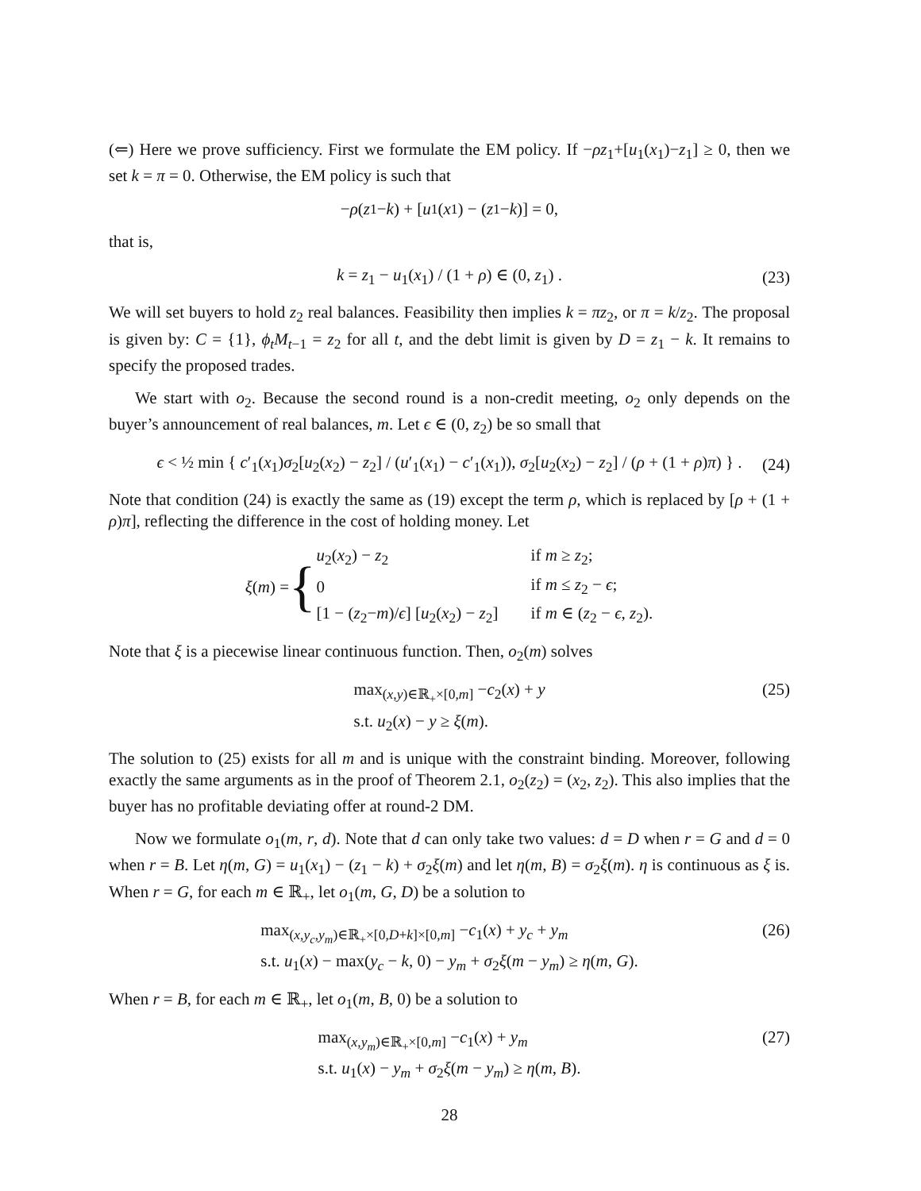(⇐) Here we prove sufficiency. First we formulate the EM policy. If −ρz<sub>1</sub>+[u<sub>1</sub>(x<sub>1</sub>)−z<sub>1</sub>] ≥ 0, then we set k = π = 0. Otherwise, the EM policy is such that
− ρ (z<sub>1</sub> − k) + [u<sub>1</sub>(x<sub>1</sub>) − (z<sub>1</sub> − k)] = 0,
that is,
k = z<sub>1</sub> − u<sub>1</sub>(x<sub>1</sub>) / (1 + ρ) ∈ (0, z<sub>1</sub>) . (23)
We will set buyers to hold z<sub>2</sub> real balances. Feasibility then implies k = πz<sub>2</sub>, or π = k/z<sub>2</sub>. The proposal is given by: C = {1}, ϕ<sub>t</sub>M<sub>t−1</sub> = z<sub>2</sub> for all t, and the debt limit is given by D = z<sub>1</sub> − k. It remains to specify the proposed trades.
We start with o<sub>2</sub>. Because the second round is a non-credit meeting, o<sub>2</sub> only depends on the buyer’s announcement of real balances, m. Let ϵ ∈ (0, z<sub>2</sub>) be so small that
ϵ < ½ min { c′<sub>1</sub>(x<sub>1</sub>)σ<sub>2</sub>[u<sub>2</sub>(x<sub>2</sub>) − z<sub>2</sub>] / (u′<sub>1</sub>(x<sub>1</sub>) − c′<sub>1</sub>(x<sub>1</sub>)), σ<sub>2</sub>[u<sub>2</sub>(x<sub>2</sub>) − z<sub>2</sub>] / (ρ + (1 + ρ)π) } . (24)
Note that condition (24) is exactly the same as (19) except the term ρ, which is replaced by [ρ + (1 + ρ)π], reflecting the difference in the cost of holding money. Let
ξ(m) = {
| u<sub>2</sub>( x<sub>2</sub>) − z<sub>2</sub> | if m ≥ z<sub>2</sub>; |
| 0 | if m ≤ z<sub>2</sub> − ϵ ; |
| [1 − ( z<sub>2</sub>− m )/ ϵ ] [ u<sub>2</sub>( x<sub>2</sub>) − z<sub>2</sub>] | if m ∈ ( z<sub>2</sub> − ϵ , z<sub>2</sub>). |
Note that ξ is a piecewise linear continuous function. Then, o<sub>2</sub>(m) solves
max<sub>(x,y)∈ℝ<sub>+</sub>×[0,m]</sub> −c<sub>2</sub>(x) + y
s.t. u<sub>2</sub>(x) − y ≥ ξ(m).
(25)
The solution to (25) exists for all m and is unique with the constraint binding. Moreover, following exactly the same arguments as in the proof of Theorem 2.1, o<sub>2</sub>(z<sub>2</sub>) = (x<sub>2</sub>, z<sub>2</sub>). This also implies that the buyer has no profitable deviating offer at round-2 DM.
Now we formulate o<sub>1</sub>(m, r, d). Note that d can only take two values: d = D when r = G and d = 0 when r = B. Let η(m, G) = u<sub>1</sub>(x<sub>1</sub>) − (z<sub>1</sub> − k) + σ<sub>2</sub>ξ(m) and let η(m, B) = σ<sub>2</sub>ξ(m). η is continuous as ξ is. When r = G, for each m ∈ ℝ<sub>+</sub>, let o<sub>1</sub>(m, G, D) be a solution to
max<sub>(x,y<sub>c</sub>,y<sub>m</sub>)∈ℝ<sub>+</sub>×[0,D+k]×[0,m]</sub> −c<sub>1</sub>(x) + y<sub>c</sub> + y<sub>m</sub>
s.t. u<sub>1</sub>(x) − max(y<sub>c</sub> − k, 0) − y<sub>m</sub> + σ<sub>2</sub>ξ(m − y<sub>m</sub>) ≥ η(m, G).
(26)
When r = B, for each m ∈ ℝ<sub>+</sub>, let o<sub>1</sub>(m, B, 0) be a solution to
max<sub>(x,y<sub>m</sub>)∈ℝ<sub>+</sub>×[0,m]</sub> −c<sub>1</sub>(x) + y<sub>m</sub>
s.t. u<sub>1</sub>(x) − y<sub>m</sub> + σ<sub>2</sub>ξ(m − y<sub>m</sub>) ≥ η(m, B).
(27)
28